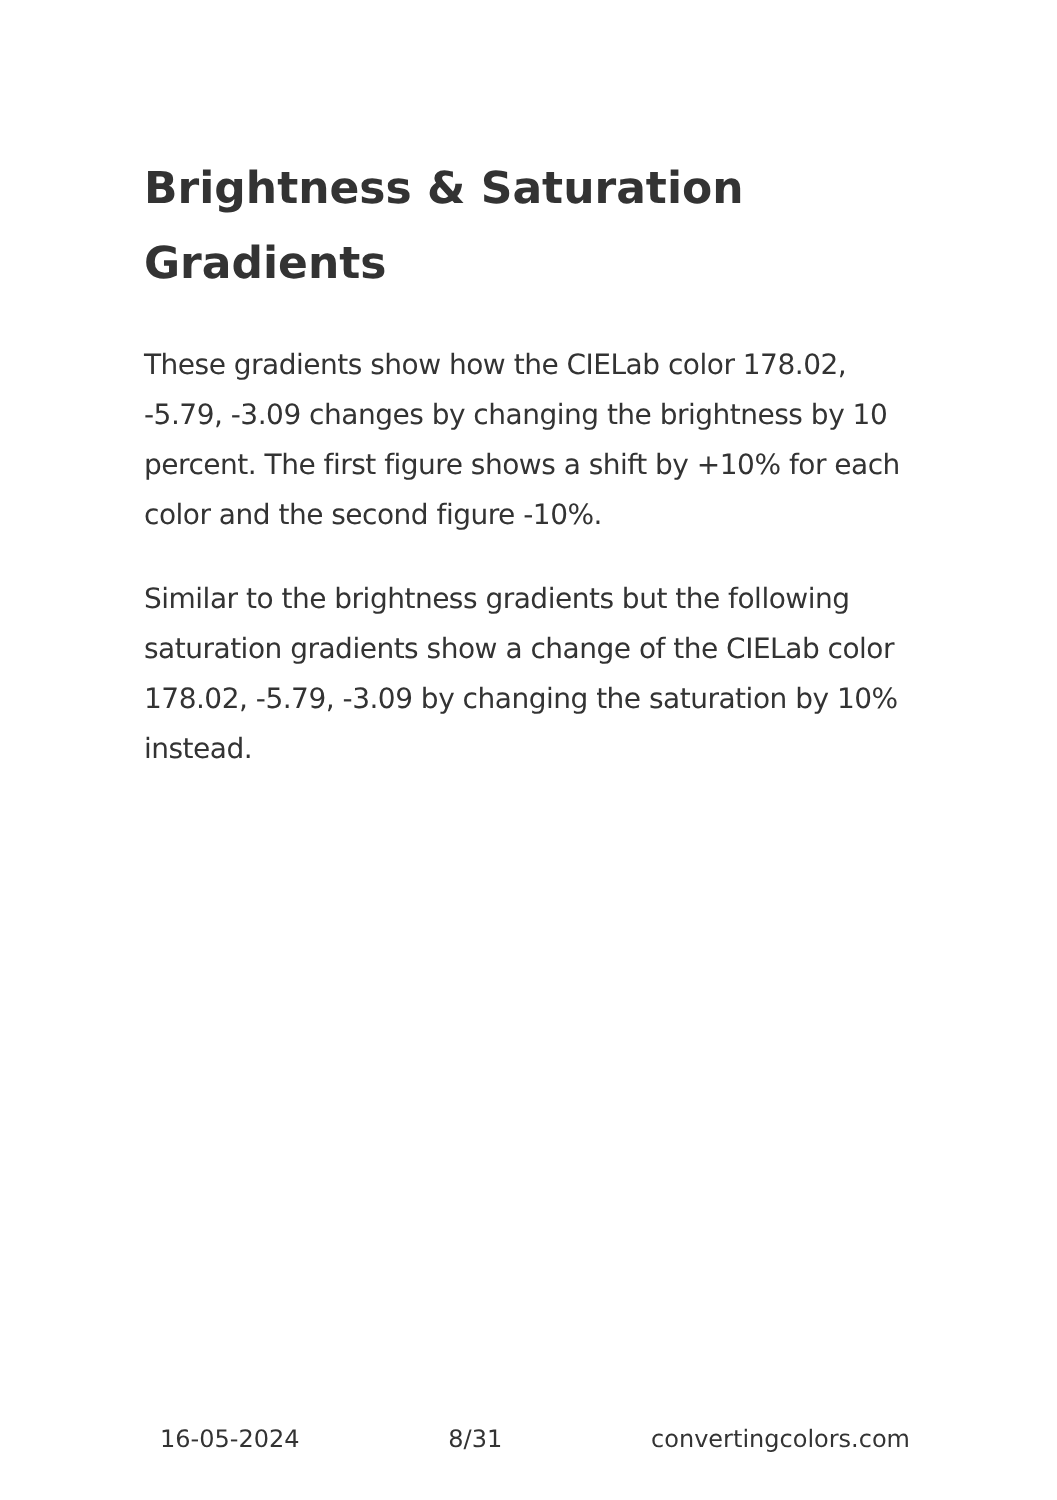Brightness & Saturation Gradients
These gradients show how the CIELab color 178.02, -5.79, -3.09 changes by changing the brightness by 10 percent. The first figure shows a shift by +10% for each color and the second figure -10%.
Similar to the brightness gradients but the following saturation gradients show a change of the CIELab color 178.02, -5.79, -3.09 by changing the saturation by 10% instead.
16-05-2024 8/31 convertingcolors.com